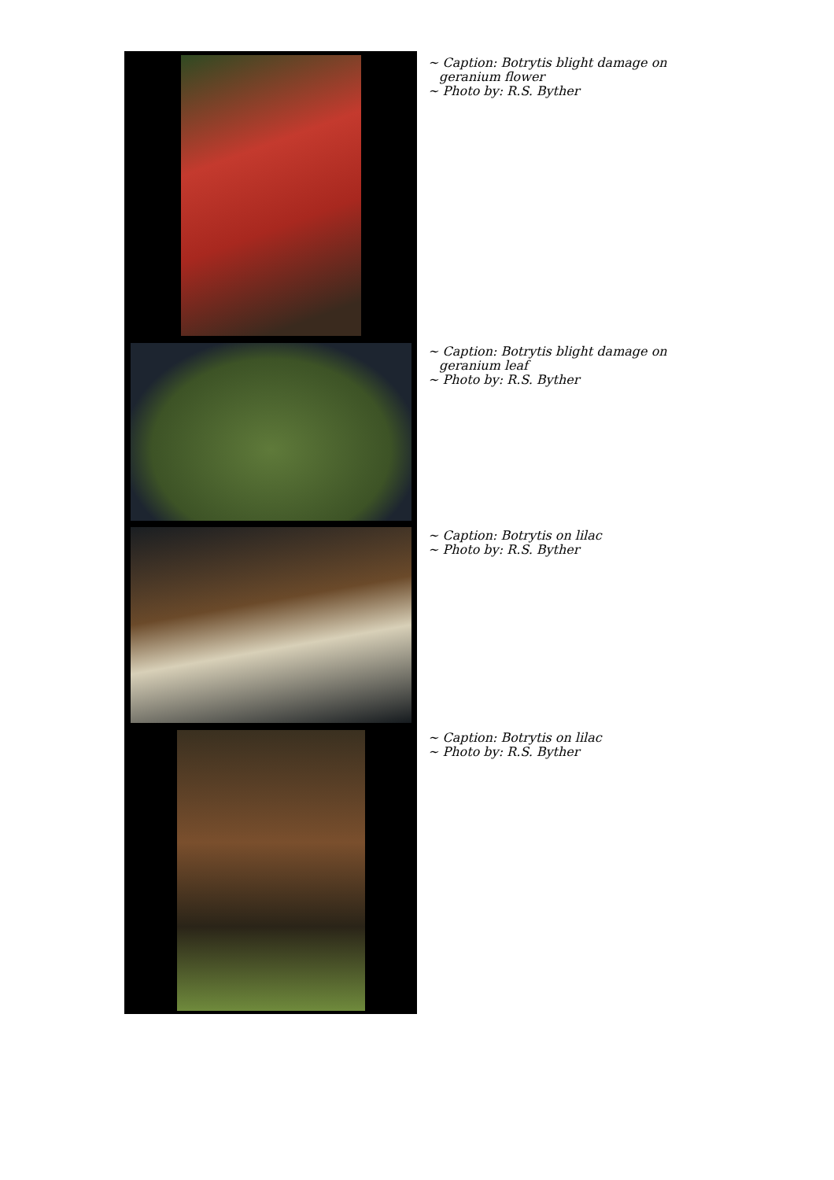~ Caption: Botrytis blight damage on geranium flower
~ Photo by: R.S. Byther
~ Caption: Botrytis blight damage on geranium leaf
~ Photo by: R.S. Byther
~ Caption: Botrytis on lilac
~ Photo by: R.S. Byther
~ Caption: Botrytis on lilac
~ Photo by: R.S. Byther